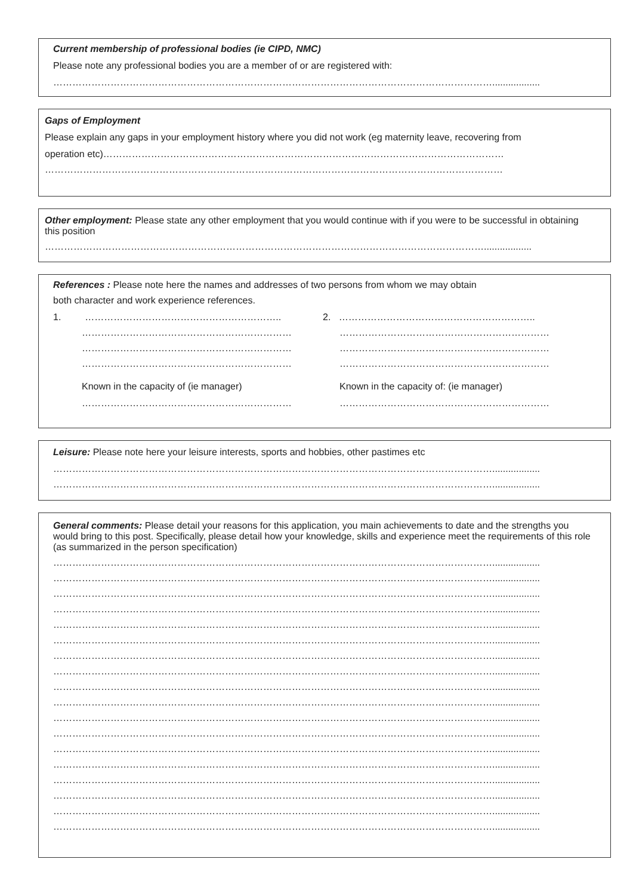Current membership of professional bodies (ie CIPD, NMC)
Please note any professional bodies you are a member of or are registered with:
…………………………………………………………………………………………………………………………..................
Gaps of Employment
Please explain any gaps in your employment history where you did not work (eg maternity leave, recovering from
operation etc)………………………………………………………………………………………………………………
………………………………………………………………………………………………………………………………
Other employment: Please state any other employment that you would continue with if you were to be successful in obtaining this position
…………………………………………………………………………………………………………………………..................
References : Please note here the names and addresses of two persons from whom we may obtain
both character and work experience references.
1. ……………………………………………………..
…………………………………………………………
…………………………………………………………
…………………………………………………………
Known in the capacity of (ie manager)
…………………………………………………………
2. ……………………………………………………..
…………………………………………………………
…………………………………………………………
…………………………………………………………
Known in the capacity of: (ie manager)
…………………………………………………………
Leisure: Please note here your leisure interests, sports and hobbies, other pastimes etc
…………………………………………………………………………………………………………………………..................
…………………………………………………………………………………………………………………………..................
General comments: Please detail your reasons for this application, you main achievements to date and the strengths you would bring to this post. Specifically, please detail how your knowledge, skills and experience meet the requirements of this role (as summarized in the person specification)
…………………………………………………………………………………………………………………………..................
…………………………………………………………………………………………………………………………..................
…………………………………………………………………………………………………………………………..................
…………………………………………………………………………………………………………………………..................
…………………………………………………………………………………………………………………………..................
…………………………………………………………………………………………………………………………..................
…………………………………………………………………………………………………………………………..................
…………………………………………………………………………………………………………………………..................
…………………………………………………………………………………………………………………………..................
…………………………………………………………………………………………………………………………..................
…………………………………………………………………………………………………………………………..................
…………………………………………………………………………………………………………………………..................
…………………………………………………………………………………………………………………………..................
…………………………………………………………………………………………………………………………..................
…………………………………………………………………………………………………………………………..................
…………………………………………………………………………………………………………………………..................
…………………………………………………………………………………………………………………………..................
…………………………………………………………………………………………………………………………..................